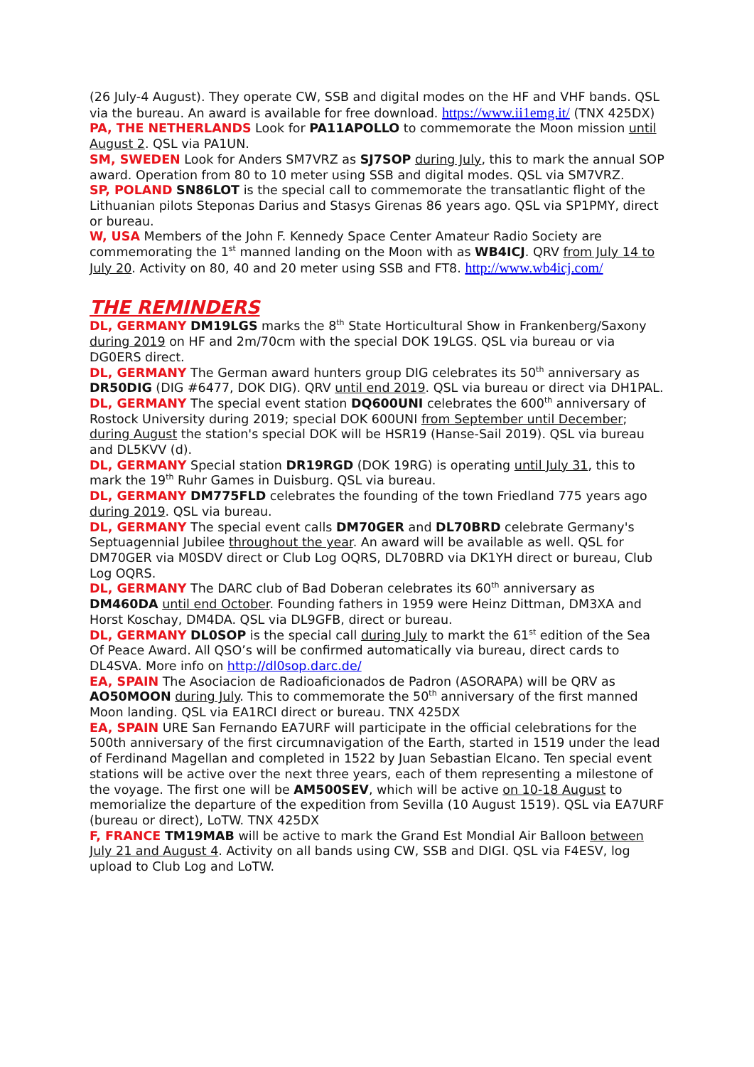(26 July-4 August). They operate CW, SSB and digital modes on the HF and VHF bands. QSL via the bureau. An award is available for free download. https://www.ii1emg.it/ (TNX 425DX)
PA, THE NETHERLANDS Look for PA11APOLLO to commemorate the Moon mission until August 2. QSL via PA1UN.
SM, SWEDEN Look for Anders SM7VRZ as SJ7SOP during July, this to mark the annual SOP award. Operation from 80 to 10 meter using SSB and digital modes. QSL via SM7VRZ.
SP, POLAND SN86LOT is the special call to commemorate the transatlantic flight of the Lithuanian pilots Steponas Darius and Stasys Girenas 86 years ago. QSL via SP1PMY, direct or bureau.
W, USA Members of the John F. Kennedy Space Center Amateur Radio Society are commemorating the 1<sup>st</sup> manned landing on the Moon with as WB4ICJ. QRV from July 14 to July 20. Activity on 80, 40 and 20 meter using SSB and FT8. http://www.wb4icj.com/
THE REMINDERS
DL, GERMANY DM19LGS marks the 8<sup>th</sup> State Horticultural Show in Frankenberg/Saxony during 2019 on HF and 2m/70cm with the special DOK 19LGS. QSL via bureau or via DG0ERS direct.
DL, GERMANY The German award hunters group DIG celebrates its 50<sup>th</sup> anniversary as DR50DIG (DIG #6477, DOK DIG). QRV until end 2019. QSL via bureau or direct via DH1PAL.
DL, GERMANY The special event station DQ600UNI celebrates the 600<sup>th</sup> anniversary of Rostock University during 2019; special DOK 600UNI from September until December; during August the station's special DOK will be HSR19 (Hanse-Sail 2019). QSL via bureau and DL5KVV (d).
DL, GERMANY Special station DR19RGD (DOK 19RG) is operating until July 31, this to mark the 19<sup>th</sup> Ruhr Games in Duisburg. QSL via bureau.
DL, GERMANY DM775FLD celebrates the founding of the town Friedland 775 years ago during 2019. QSL via bureau.
DL, GERMANY The special event calls DM70GER and DL70BRD celebrate Germany's Septuagennial Jubilee throughout the year. An award will be available as well. QSL for DM70GER via M0SDV direct or Club Log OQRS, DL70BRD via DK1YH direct or bureau, Club Log OQRS.
DL, GERMANY The DARC club of Bad Doberan celebrates its 60<sup>th</sup> anniversary as DM460DA until end October. Founding fathers in 1959 were Heinz Dittman, DM3XA and Horst Koschay, DM4DA. QSL via DL9GFB, direct or bureau.
DL, GERMANY DL0SOP is the special call during July to markt the 61<sup>st</sup> edition of the Sea Of Peace Award. All QSO’s will be confirmed automatically via bureau, direct cards to DL4SVA. More info on http://dl0sop.darc.de/
EA, SPAIN The Asociacion de Radioaficionados de Padron (ASORAPA) will be QRV as AO50MOON during July. This to commemorate the 50<sup>th</sup> anniversary of the first manned Moon landing. QSL via EA1RCI direct or bureau. TNX 425DX
EA, SPAIN URE San Fernando EA7URF will participate in the official celebrations for the 500th anniversary of the first circumnavigation of the Earth, started in 1519 under the lead of Ferdinand Magellan and completed in 1522 by Juan Sebastian Elcano. Ten special event stations will be active over the next three years, each of them representing a milestone of the voyage. The first one will be AM500SEV, which will be active on 10-18 August to memorialize the departure of the expedition from Sevilla (10 August 1519). QSL via EA7URF (bureau or direct), LoTW. TNX 425DX
F, FRANCE TM19MAB will be active to mark the Grand Est Mondial Air Balloon between July 21 and August 4. Activity on all bands using CW, SSB and DIGI. QSL via F4ESV, log upload to Club Log and LoTW.